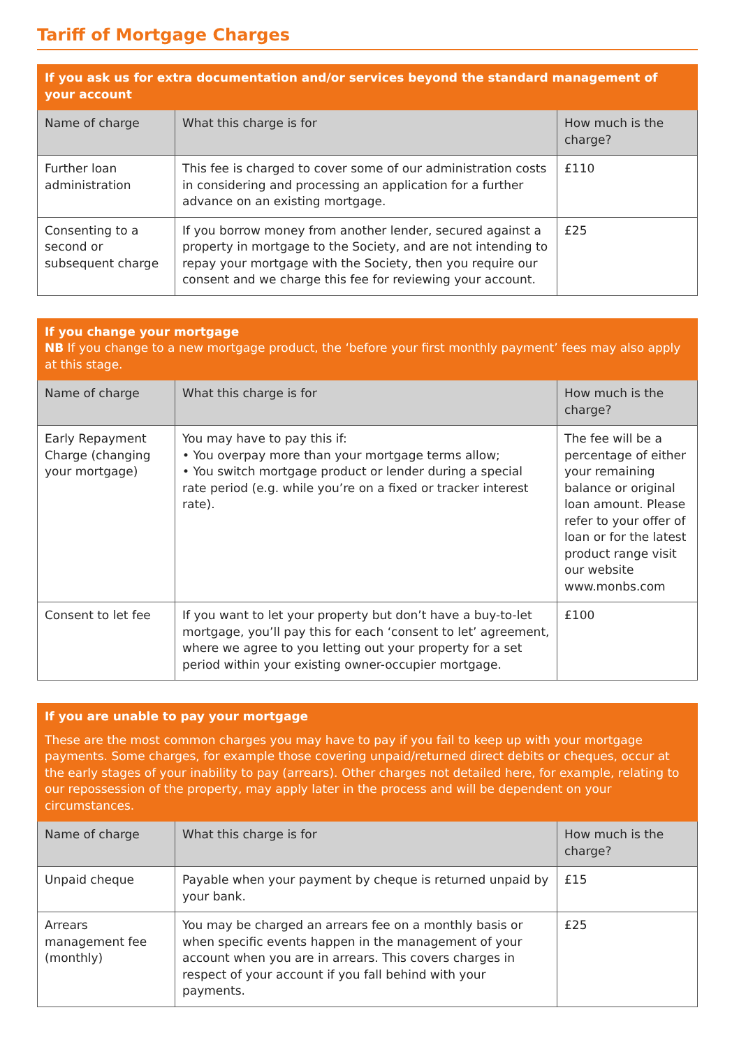Tariff of Mortgage Charges
| If you ask us for extra documentation and/or services beyond the standard management of your account | | |
| Name of charge | What this charge is for | How much is the charge? |
| Further loan administration | This fee is charged to cover some of our administration costs in considering and processing an application for a further advance on an existing mortgage. | £110 |
| Consenting to a second or subsequent charge | If you borrow money from another lender, secured against a property in mortgage to the Society, and are not intending to repay your mortgage with the Society, then you require our consent and we charge this fee for reviewing your account. | £25 |
| If you change your mortgage NB If you change to a new mortgage product, the ‘before your first monthly payment’ fees may also apply at this stage. | | |
| Name of charge | What this charge is for | How much is the charge? |
| Early Repayment Charge (changing your mortgage) | You may have to pay this if: • You overpay more than your mortgage terms allow; • You switch mortgage product or lender during a special rate period (e.g. while you’re on a fixed or tracker interest rate). | The fee will be a percentage of either your remaining balance or original loan amount. Please refer to your offer of loan or for the latest product range visit our website www.monbs.com |
| Consent to let fee | If you want to let your property but don’t have a buy-to-let mortgage, you’ll pay this for each ‘consent to let’ agreement, where we agree to you letting out your property for a set period within your existing owner-occupier mortgage. | £100 |
| If you are unable to pay your mortgage These are the most common charges you may have to pay if you fail to keep up with your mortgage payments. Some charges, for example those covering unpaid/returned direct debits or cheques, occur at the early stages of your inability to pay (arrears). Other charges not detailed here, for example, relating to our repossession of the property, may apply later in the process and will be dependent on your circumstances. | | |
| Name of charge | What this charge is for | How much is the charge? |
| Unpaid cheque | Payable when your payment by cheque is returned unpaid by your bank. | £15 |
| Arrears management fee (monthly) | You may be charged an arrears fee on a monthly basis or when specific events happen in the management of your account when you are in arrears. This covers charges in respect of your account if you fall behind with your payments. | £25 |